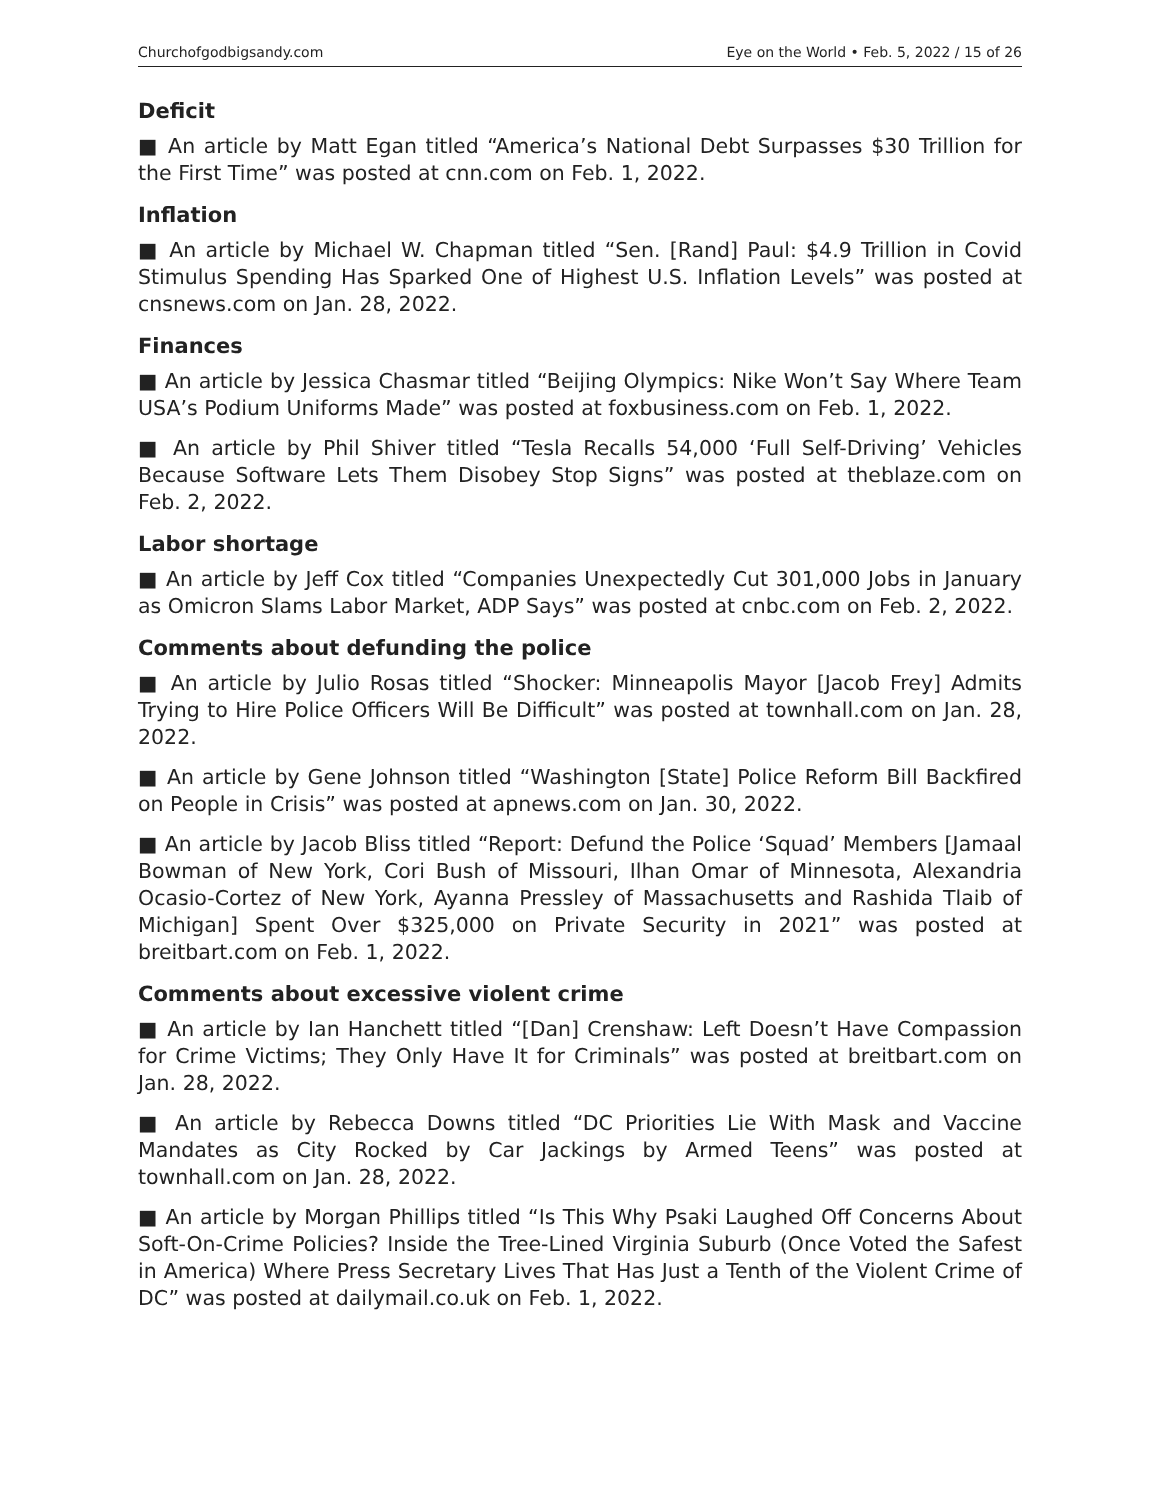Churchofgodbigsandy.com Eye on the World • Feb. 5, 2022 / 15 of 26
Deficit
■ An article by Matt Egan titled “America’s National Debt Surpasses $30 Trillion for the First Time” was posted at cnn.com on Feb. 1, 2022.
Inflation
■ An article by Michael W. Chapman titled “Sen. [Rand] Paul: $4.9 Trillion in Covid Stimulus Spending Has Sparked One of Highest U.S. Inflation Levels” was posted at cnsnews.com on Jan. 28, 2022.
Finances
■ An article by Jessica Chasmar titled “Beijing Olympics: Nike Won’t Say Where Team USA’s Podium Uniforms Made” was posted at foxbusiness.com on Feb. 1, 2022.
■ An article by Phil Shiver titled “Tesla Recalls 54,000 ‘Full Self-Driving’ Vehicles Because Software Lets Them Disobey Stop Signs” was posted at theblaze.com on Feb. 2, 2022.
Labor shortage
■ An article by Jeff Cox titled “Companies Unexpectedly Cut 301,000 Jobs in January as Omicron Slams Labor Market, ADP Says” was posted at cnbc.com on Feb. 2, 2022.
Comments about defunding the police
■ An article by Julio Rosas titled “Shocker: Minneapolis Mayor [Jacob Frey] Admits Trying to Hire Police Officers Will Be Difficult” was posted at townhall.com on Jan. 28, 2022.
■ An article by Gene Johnson titled “Washington [State] Police Reform Bill Backfired on People in Crisis” was posted at apnews.com on Jan. 30, 2022.
■ An article by Jacob Bliss titled “Report: Defund the Police ‘Squad’ Members [Jamaal Bowman of New York, Cori Bush of Missouri, Ilhan Omar of Minnesota, Alexandria Ocasio-Cortez of New York, Ayanna Pressley of Massachusetts and Rashida Tlaib of Michigan] Spent Over $325,000 on Private Security in 2021” was posted at breitbart.com on Feb. 1, 2022.
Comments about excessive violent crime
■ An article by Ian Hanchett titled “[Dan] Crenshaw: Left Doesn’t Have Compassion for Crime Victims; They Only Have It for Criminals” was posted at breitbart.com on Jan. 28, 2022.
■ An article by Rebecca Downs titled “DC Priorities Lie With Mask and Vaccine Mandates as City Rocked by Car Jackings by Armed Teens” was posted at townhall.com on Jan. 28, 2022.
■ An article by Morgan Phillips titled “Is This Why Psaki Laughed Off Concerns About Soft-On-Crime Policies? Inside the Tree-Lined Virginia Suburb (Once Voted the Safest in America) Where Press Secretary Lives That Has Just a Tenth of the Violent Crime of DC” was posted at dailymail.co.uk on Feb. 1, 2022.